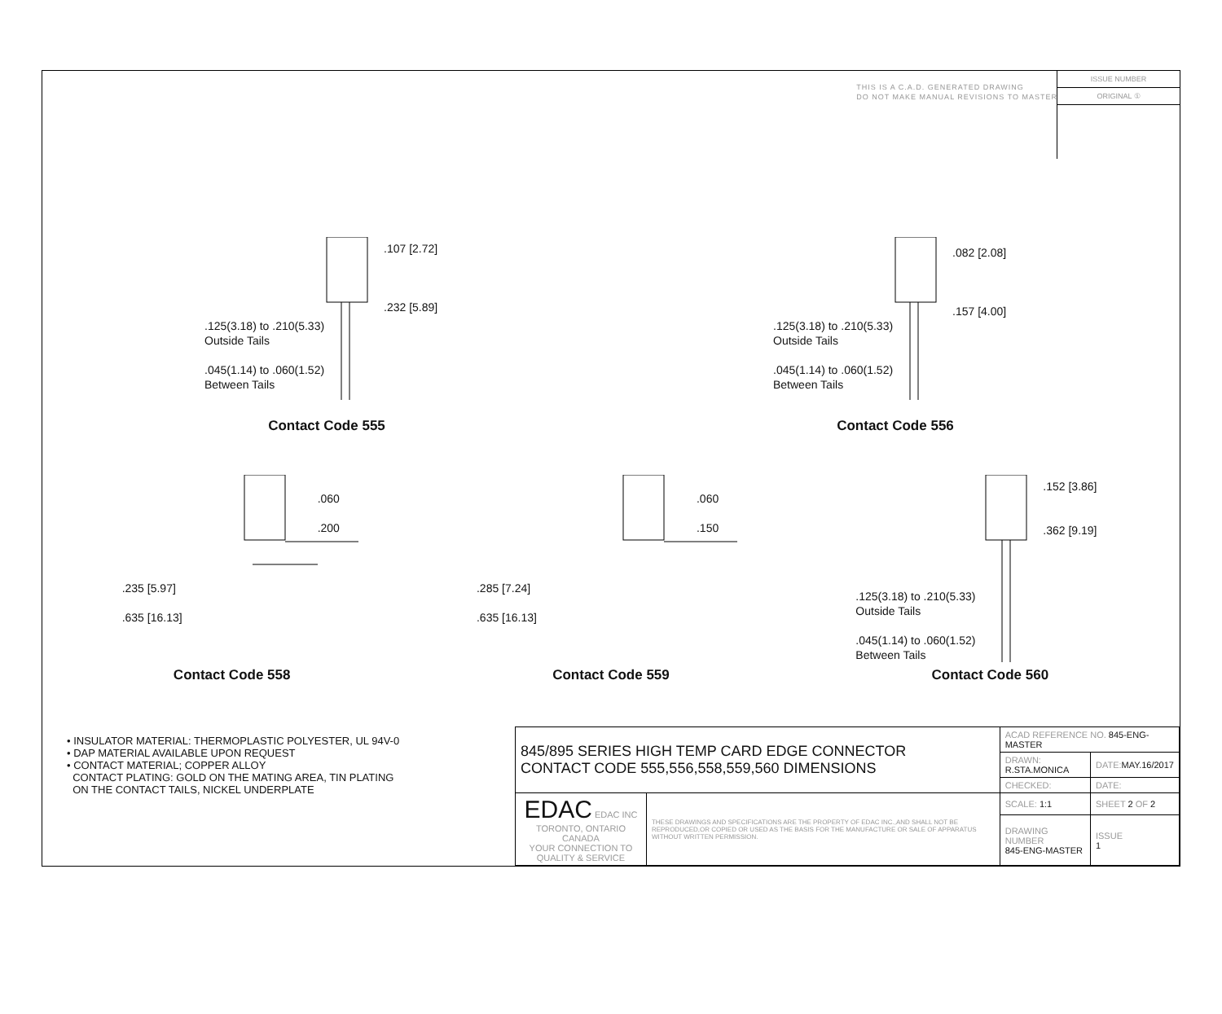THIS IS A C.A.D. GENERATED DRAWING
DO NOT MAKE MANUAL REVISIONS TO MASTER
ISSUE NUMBER
ORIGINAL ①
.107 [2.72]
.232 [5.89]
.125(3.18) to .210(5.33)
Outside Tails
.045(1.14) to .060(1.52)
Between Tails
.082 [2.08]
.157 [4.00]
.125(3.18) to .210(5.33)
Outside Tails
.045(1.14) to .060(1.52)
Between Tails
Contact Code 555 Contact Code 556
.060
.200
.235 [5.97]
.635 [16.13]
.060
.150
.285 [7.24]
.635 [16.13]
.152 [3.86]
.362 [9.19]
.125(3.18) to .210(5.33)
Outside Tails
.045(1.14) to .060(1.52)
Between Tails
Contact Code 558 Contact Code 559 Contact Code 560
• INSULATOR MATERIAL: THERMOPLASTIC POLYESTER, UL 94V-0
• DAP MATERIAL AVAILABLE UPON REQUEST
• CONTACT MATERIAL; COPPER ALLOY
CONTACT PLATING: GOLD ON THE MATING AREA, TIN PLATING
ON THE CONTACT TAILS, NICKEL UNDERPLATE
| 845/895 SERIES HIGH TEMP CARD EDGE CONNECTOR CONTACT CODE 555,556,558,559,560 DIMENSIONS | | ACAD REFERENCE NO. 845-ENG-MASTER | | |
| | | DRAWN: R.STA.MONICA | DATE: MAY.16/2017 | |
| | | CHECKED: | DATE: | |
| EDAC EDAC INC TORONTO, ONTARIO CANADA YOUR CONNECTION TO QUALITY & SERVICE | THESE DRAWINGS AND SPECIFICATIONS ARE THE PROPERTY OF EDAC INC.,AND SHALL NOT BE REPRODUCED,OR COPIED OR USED AS THE BASIS FOR THE MANUFACTURE OR SALE OF APPARATUS WITHOUT WRITTEN PERMISSION. | SCALE: 1:1 | SHEET 2 OF 2 | |
| | | DRAWING NUMBER 845-ENG-MASTER | | ISSUE 1 |